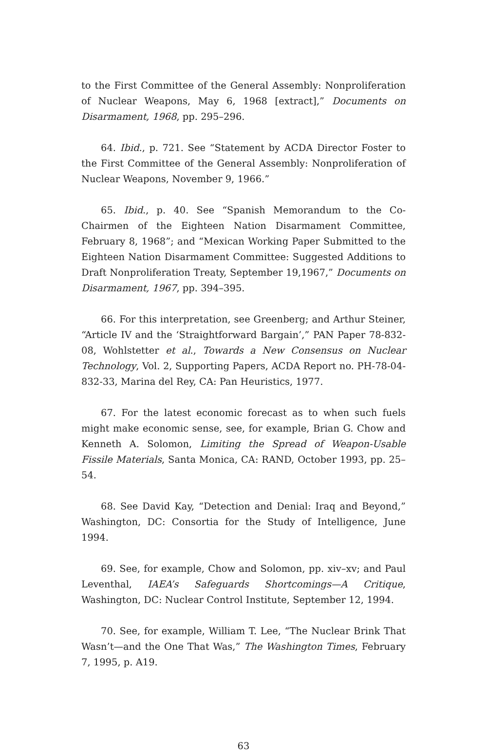to the First Committee of the General Assembly: Nonproliferation of Nuclear Weapons, May 6, 1968 [extract],” Documents on Disarmament, 1968, pp. 295–296.
64. Ibid., p. 721. See “Statement by ACDA Director Foster to the First Committee of the General Assembly: Nonproliferation of Nuclear Weapons, November 9, 1966.”
65. Ibid., p. 40. See “Spanish Memorandum to the Co-Chairmen of the Eighteen Nation Disarmament Committee, February 8, 1968”; and “Mexican Working Paper Submitted to the Eighteen Nation Disarmament Committee: Suggested Additions to Draft Nonproliferation Treaty, September 19,1967,” Documents on Disarmament, 1967, pp. 394–395.
66. For this interpretation, see Greenberg; and Arthur Steiner, “Article IV and the ‘Straightforward Bargain’,” PAN Paper 78-832-08, Wohlstetter et al., Towards a New Consensus on Nuclear Technology, Vol. 2, Supporting Papers, ACDA Report no. PH-78-04-832-33, Marina del Rey, CA: Pan Heuristics, 1977.
67. For the latest economic forecast as to when such fuels might make economic sense, see, for example, Brian G. Chow and Kenneth A. Solomon, Limiting the Spread of Weapon-Usable Fissile Materials, Santa Monica, CA: RAND, October 1993, pp. 25–54.
68. See David Kay, “Detection and Denial: Iraq and Beyond,” Washington, DC: Consortia for the Study of Intelligence, June 1994.
69. See, for example, Chow and Solomon, pp. xiv–xv; and Paul Leventhal, IAEA’s Safeguards Shortcomings—A Critique, Washington, DC: Nuclear Control Institute, September 12, 1994.
70. See, for example, William T. Lee, “The Nuclear Brink That Wasn’t—and the One That Was,” The Washington Times, February 7, 1995, p. A19.
63